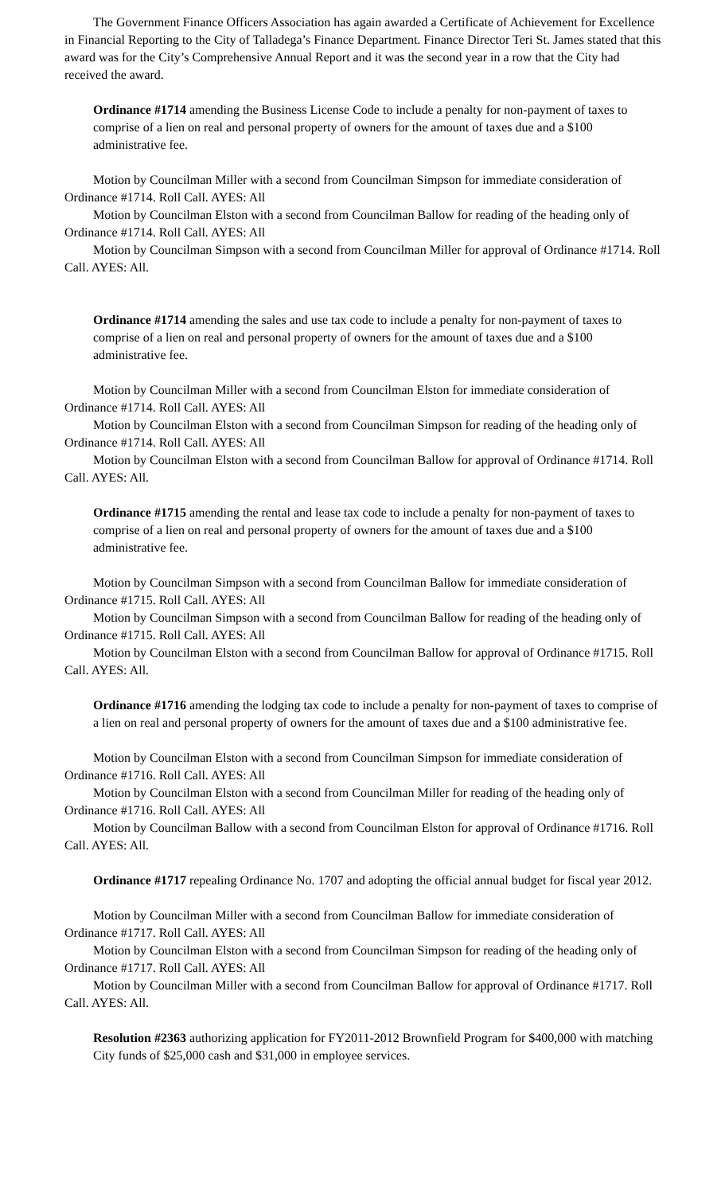The Government Finance Officers Association has again awarded a Certificate of Achievement for Excellence in Financial Reporting to the City of Talladega’s Finance Department. Finance Director Teri St. James stated that this award was for the City’s Comprehensive Annual Report and it was the second year in a row that the City had received the award.
Ordinance #1714 amending the Business License Code to include a penalty for non-payment of taxes to comprise of a lien on real and personal property of owners for the amount of taxes due and a $100 administrative fee.
Motion by Councilman Miller with a second from Councilman Simpson for immediate consideration of Ordinance #1714. Roll Call. AYES: All
Motion by Councilman Elston with a second from Councilman Ballow for reading of the heading only of Ordinance #1714. Roll Call. AYES: All
Motion by Councilman Simpson with a second from Councilman Miller for approval of Ordinance #1714. Roll Call. AYES: All.
Ordinance #1714 amending the sales and use tax code to include a penalty for non-payment of taxes to comprise of a lien on real and personal property of owners for the amount of taxes due and a $100 administrative fee.
Motion by Councilman Miller with a second from Councilman Elston for immediate consideration of Ordinance #1714. Roll Call. AYES: All
Motion by Councilman Elston with a second from Councilman Simpson for reading of the heading only of Ordinance #1714. Roll Call. AYES: All
Motion by Councilman Elston with a second from Councilman Ballow for approval of Ordinance #1714. Roll Call. AYES: All.
Ordinance #1715 amending the rental and lease tax code to include a penalty for non-payment of taxes to comprise of a lien on real and personal property of owners for the amount of taxes due and a $100 administrative fee.
Motion by Councilman Simpson with a second from Councilman Ballow for immediate consideration of Ordinance #1715. Roll Call. AYES: All
Motion by Councilman Simpson with a second from Councilman Ballow for reading of the heading only of Ordinance #1715. Roll Call. AYES: All
Motion by Councilman Elston with a second from Councilman Ballow for approval of Ordinance #1715. Roll Call. AYES: All.
Ordinance #1716 amending the lodging tax code to include a penalty for non-payment of taxes to comprise of a lien on real and personal property of owners for the amount of taxes due and a $100 administrative fee.
Motion by Councilman Elston with a second from Councilman Simpson for immediate consideration of Ordinance #1716. Roll Call. AYES: All
Motion by Councilman Elston with a second from Councilman Miller for reading of the heading only of Ordinance #1716. Roll Call. AYES: All
Motion by Councilman Ballow with a second from Councilman Elston for approval of Ordinance #1716. Roll Call. AYES: All.
Ordinance #1717 repealing Ordinance No. 1707 and adopting the official annual budget for fiscal year 2012.
Motion by Councilman Miller with a second from Councilman Ballow for immediate consideration of Ordinance #1717. Roll Call. AYES: All
Motion by Councilman Elston with a second from Councilman Simpson for reading of the heading only of Ordinance #1717. Roll Call. AYES: All
Motion by Councilman Miller with a second from Councilman Ballow for approval of Ordinance #1717. Roll Call. AYES: All.
Resolution #2363 authorizing application for FY2011-2012 Brownfield Program for $400,000 with matching City funds of $25,000 cash and $31,000 in employee services.